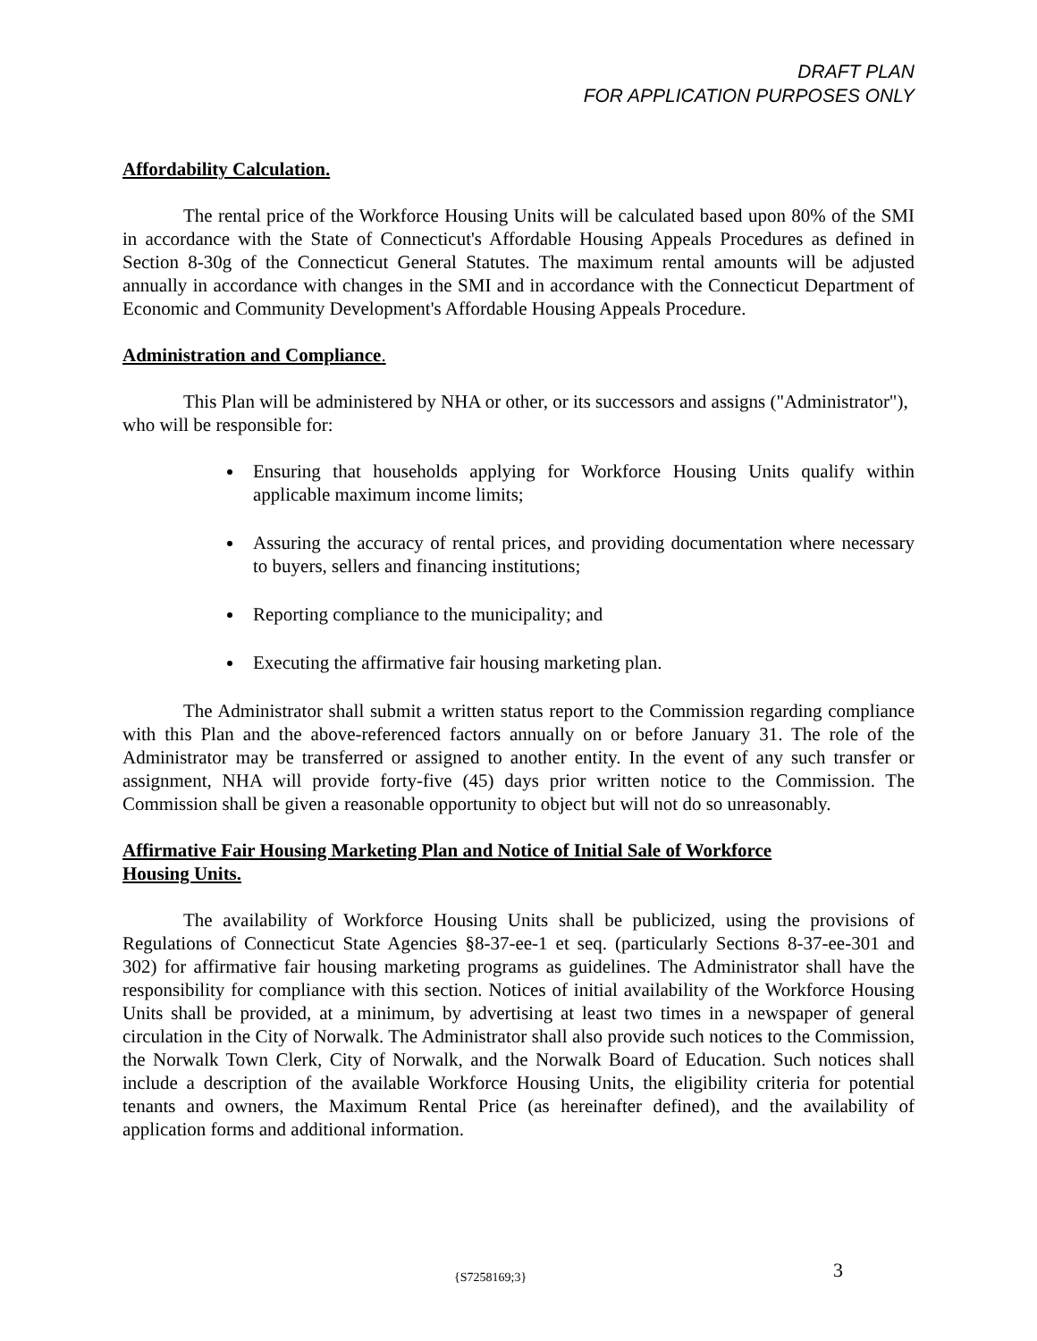DRAFT PLAN
FOR APPLICATION PURPOSES ONLY
Affordability Calculation.
The rental price of the Workforce Housing Units will be calculated based upon 80% of the SMI in accordance with the State of Connecticut's Affordable Housing Appeals Procedures as defined in Section 8-30g of the Connecticut General Statutes. The maximum rental amounts will be adjusted annually in accordance with changes in the SMI and in accordance with the Connecticut Department of Economic and Community Development's Affordable Housing Appeals Procedure.
Administration and Compliance.
This Plan will be administered by NHA or other, or its successors and assigns ("Administrator"), who will be responsible for:
Ensuring that households applying for Workforce Housing Units qualify within applicable maximum income limits;
Assuring the accuracy of rental prices, and providing documentation where necessary to buyers, sellers and financing institutions;
Reporting compliance to the municipality; and
Executing the affirmative fair housing marketing plan.
The Administrator shall submit a written status report to the Commission regarding compliance with this Plan and the above-referenced factors annually on or before January 31. The role of the Administrator may be transferred or assigned to another entity. In the event of any such transfer or assignment, NHA will provide forty-five (45) days prior written notice to the Commission. The Commission shall be given a reasonable opportunity to object but will not do so unreasonably.
Affirmative Fair Housing Marketing Plan and Notice of Initial Sale of Workforce
Housing Units.
The availability of Workforce Housing Units shall be publicized, using the provisions of Regulations of Connecticut State Agencies §8-37-ee-1 et seq. (particularly Sections 8-37-ee-301 and 302) for affirmative fair housing marketing programs as guidelines. The Administrator shall have the responsibility for compliance with this section. Notices of initial availability of the Workforce Housing Units shall be provided, at a minimum, by advertising at least two times in a newspaper of general circulation in the City of Norwalk. The Administrator shall also provide such notices to the Commission, the Norwalk Town Clerk, City of Norwalk, and the Norwalk Board of Education. Such notices shall include a description of the available Workforce Housing Units, the eligibility criteria for potential tenants and owners, the Maximum Rental Price (as hereinafter defined), and the availability of application forms and additional information.
{S7258169;3} 3